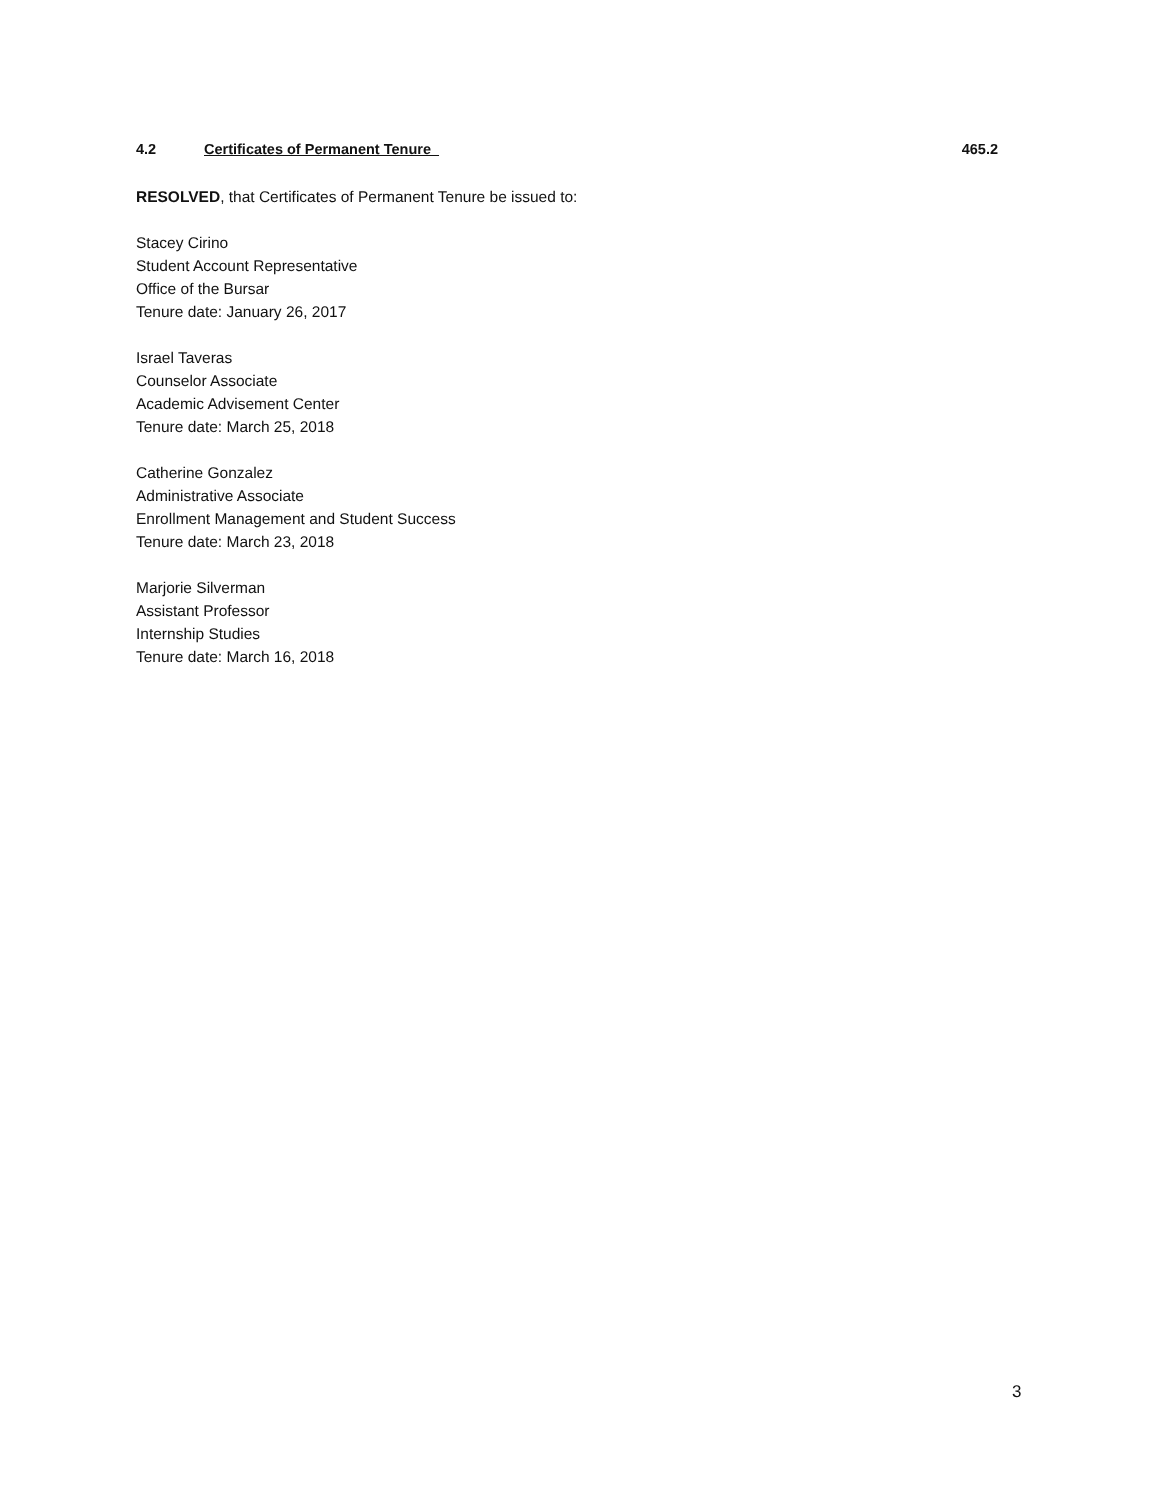4.2 Certificates of Permanent Tenure 465.2
RESOLVED, that Certificates of Permanent Tenure be issued to:
Stacey Cirino
Student Account Representative
Office of the Bursar
Tenure date: January 26, 2017
Israel Taveras
Counselor Associate
Academic Advisement Center
Tenure date: March 25, 2018
Catherine Gonzalez
Administrative Associate
Enrollment Management and Student Success
Tenure date: March 23, 2018
Marjorie Silverman
Assistant Professor
Internship Studies
Tenure date: March 16, 2018
3